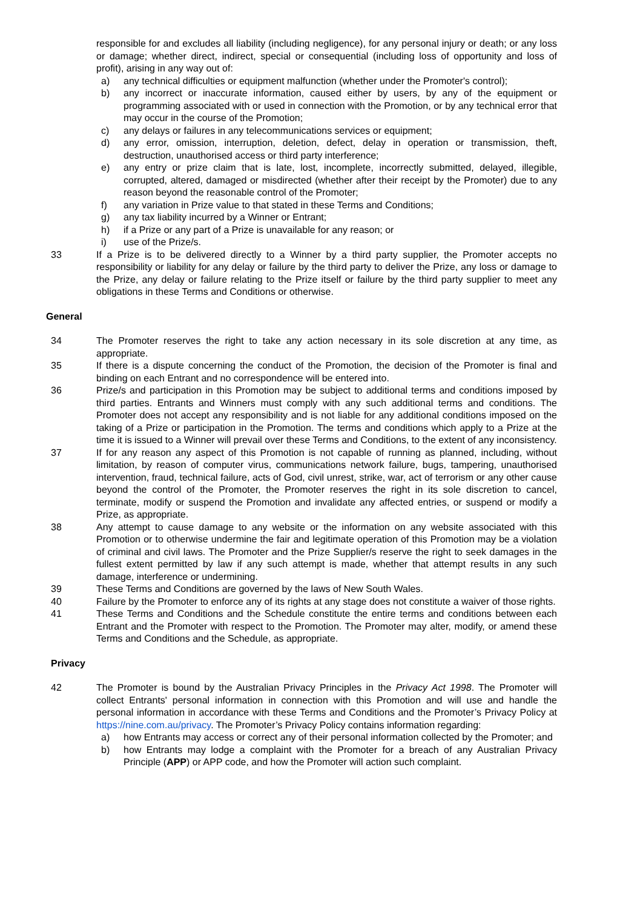responsible for and excludes all liability (including negligence), for any personal injury or death; or any loss or damage; whether direct, indirect, special or consequential (including loss of opportunity and loss of profit), arising in any way out of:
a) any technical difficulties or equipment malfunction (whether under the Promoter's control);
b) any incorrect or inaccurate information, caused either by users, by any of the equipment or programming associated with or used in connection with the Promotion, or by any technical error that may occur in the course of the Promotion;
c) any delays or failures in any telecommunications services or equipment;
d) any error, omission, interruption, deletion, defect, delay in operation or transmission, theft, destruction, unauthorised access or third party interference;
e) any entry or prize claim that is late, lost, incomplete, incorrectly submitted, delayed, illegible, corrupted, altered, damaged or misdirected (whether after their receipt by the Promoter) due to any reason beyond the reasonable control of the Promoter;
f) any variation in Prize value to that stated in these Terms and Conditions;
g) any tax liability incurred by a Winner or Entrant;
h) if a Prize or any part of a Prize is unavailable for any reason; or
i) use of the Prize/s.
33 If a Prize is to be delivered directly to a Winner by a third party supplier, the Promoter accepts no responsibility or liability for any delay or failure by the third party to deliver the Prize, any loss or damage to the Prize, any delay or failure relating to the Prize itself or failure by the third party supplier to meet any obligations in these Terms and Conditions or otherwise.
General
34 The Promoter reserves the right to take any action necessary in its sole discretion at any time, as appropriate.
35 If there is a dispute concerning the conduct of the Promotion, the decision of the Promoter is final and binding on each Entrant and no correspondence will be entered into.
36 Prize/s and participation in this Promotion may be subject to additional terms and conditions imposed by third parties. Entrants and Winners must comply with any such additional terms and conditions. The Promoter does not accept any responsibility and is not liable for any additional conditions imposed on the taking of a Prize or participation in the Promotion. The terms and conditions which apply to a Prize at the time it is issued to a Winner will prevail over these Terms and Conditions, to the extent of any inconsistency.
37 If for any reason any aspect of this Promotion is not capable of running as planned, including, without limitation, by reason of computer virus, communications network failure, bugs, tampering, unauthorised intervention, fraud, technical failure, acts of God, civil unrest, strike, war, act of terrorism or any other cause beyond the control of the Promoter, the Promoter reserves the right in its sole discretion to cancel, terminate, modify or suspend the Promotion and invalidate any affected entries, or suspend or modify a Prize, as appropriate.
38 Any attempt to cause damage to any website or the information on any website associated with this Promotion or to otherwise undermine the fair and legitimate operation of this Promotion may be a violation of criminal and civil laws. The Promoter and the Prize Supplier/s reserve the right to seek damages in the fullest extent permitted by law if any such attempt is made, whether that attempt results in any such damage, interference or undermining.
39 These Terms and Conditions are governed by the laws of New South Wales.
40 Failure by the Promoter to enforce any of its rights at any stage does not constitute a waiver of those rights.
41 These Terms and Conditions and the Schedule constitute the entire terms and conditions between each Entrant and the Promoter with respect to the Promotion. The Promoter may alter, modify, or amend these Terms and Conditions and the Schedule, as appropriate.
Privacy
42 The Promoter is bound by the Australian Privacy Principles in the Privacy Act 1998. The Promoter will collect Entrants' personal information in connection with this Promotion and will use and handle the personal information in accordance with these Terms and Conditions and the Promoter’s Privacy Policy at https://nine.com.au/privacy. The Promoter’s Privacy Policy contains information regarding:
a) how Entrants may access or correct any of their personal information collected by the Promoter; and
b) how Entrants may lodge a complaint with the Promoter for a breach of any Australian Privacy Principle (APP) or APP code, and how the Promoter will action such complaint.